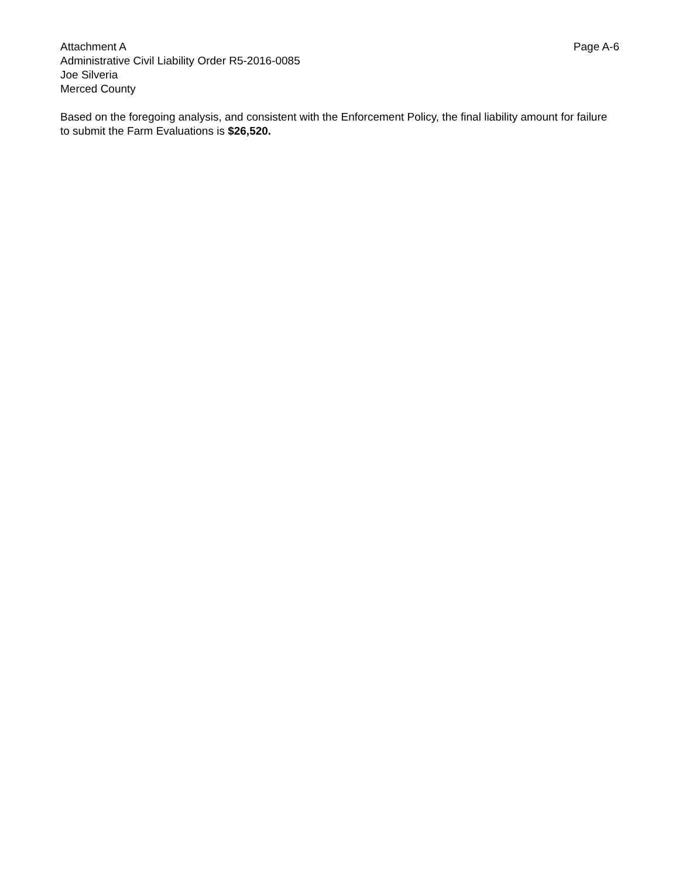Attachment A Page A-6
Administrative Civil Liability Order R5-2016-0085
Joe Silveria
Merced County
Based on the foregoing analysis, and consistent with the Enforcement Policy, the final liability amount for failure to submit the Farm Evaluations is $26,520.